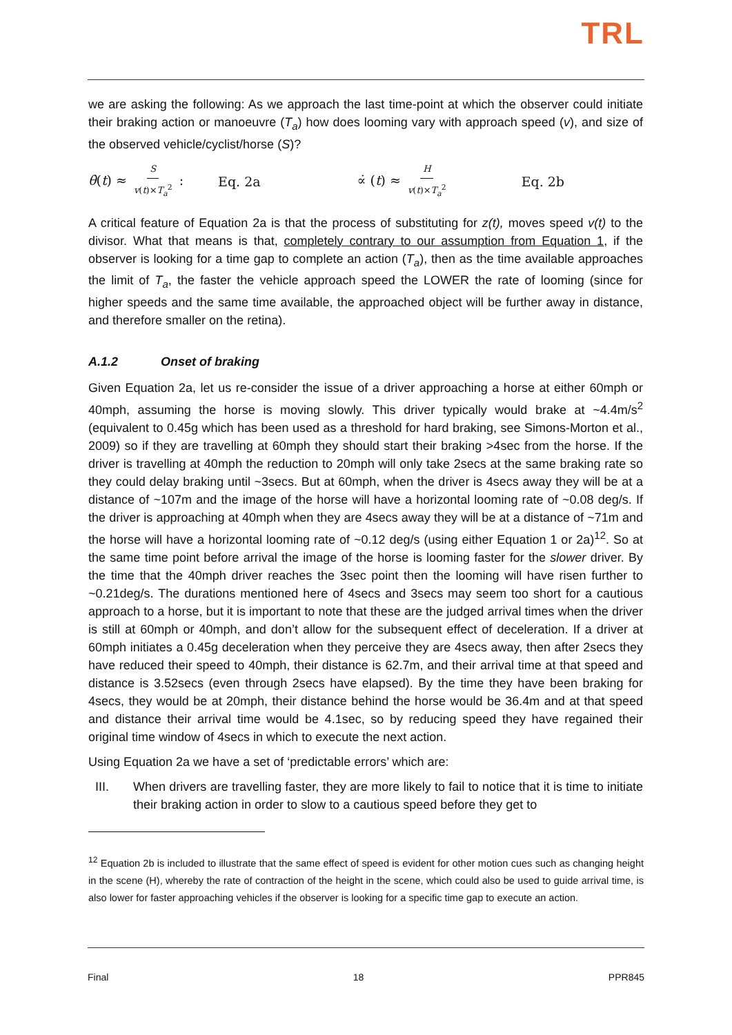TRL
we are asking the following: As we approach the last time-point at which the observer could initiate their braking action or manoeuvre (T<sub>a</sub>) how does looming vary with approach speed (v), and size of the observed vehicle/cyclist/horse (S)?
θ̇(t) ≈ S v(t)×T<sub>a</sub><sup>2</sup> : Eq. 2a ∝̇ (t) ≈ H v(t)×T<sub>a</sub><sup>2</sup> Eq. 2b
A critical feature of Equation 2a is that the process of substituting for z(t), moves speed v(t) to the divisor. What that means is that, completely contrary to our assumption from Equation 1, if the observer is looking for a time gap to complete an action (T<sub>a</sub>), then as the time available approaches the limit of T<sub>a</sub>, the faster the vehicle approach speed the LOWER the rate of looming (since for higher speeds and the same time available, the approached object will be further away in distance, and therefore smaller on the retina).
A.1.2 Onset of braking
Given Equation 2a, let us re-consider the issue of a driver approaching a horse at either 60mph or 40mph, assuming the horse is moving slowly. This driver typically would brake at ~4.4m/s<sup>2</sup> (equivalent to 0.45g which has been used as a threshold for hard braking, see Simons-Morton et al., 2009) so if they are travelling at 60mph they should start their braking >4sec from the horse. If the driver is travelling at 40mph the reduction to 20mph will only take 2secs at the same braking rate so they could delay braking until ~3secs. But at 60mph, when the driver is 4secs away they will be at a distance of ~107m and the image of the horse will have a horizontal looming rate of ~0.08 deg/s. If the driver is approaching at 40mph when they are 4secs away they will be at a distance of ~71m and the horse will have a horizontal looming rate of ~0.12 deg/s (using either Equation 1 or 2a)<sup>12</sup>. So at the same time point before arrival the image of the horse is looming faster for the slower driver. By the time that the 40mph driver reaches the 3sec point then the looming will have risen further to ~0.21deg/s. The durations mentioned here of 4secs and 3secs may seem too short for a cautious approach to a horse, but it is important to note that these are the judged arrival times when the driver is still at 60mph or 40mph, and don’t allow for the subsequent effect of deceleration. If a driver at 60mph initiates a 0.45g deceleration when they perceive they are 4secs away, then after 2secs they have reduced their speed to 40mph, their distance is 62.7m, and their arrival time at that speed and distance is 3.52secs (even through 2secs have elapsed). By the time they have been braking for 4secs, they would be at 20mph, their distance behind the horse would be 36.4m and at that speed and distance their arrival time would be 4.1sec, so by reducing speed they have regained their original time window of 4secs in which to execute the next action.
Using Equation 2a we have a set of ‘predictable errors’ which are:
III. When drivers are travelling faster, they are more likely to fail to notice that it is time to initiate their braking action in order to slow to a cautious speed before they get to
<sup>12</sup> Equation 2b is included to illustrate that the same effect of speed is evident for other motion cues such as changing height in the scene (H), whereby the rate of contraction of the height in the scene, which could also be used to guide arrival time, is also lower for faster approaching vehicles if the observer is looking for a specific time gap to execute an action.
Final 18 PPR845